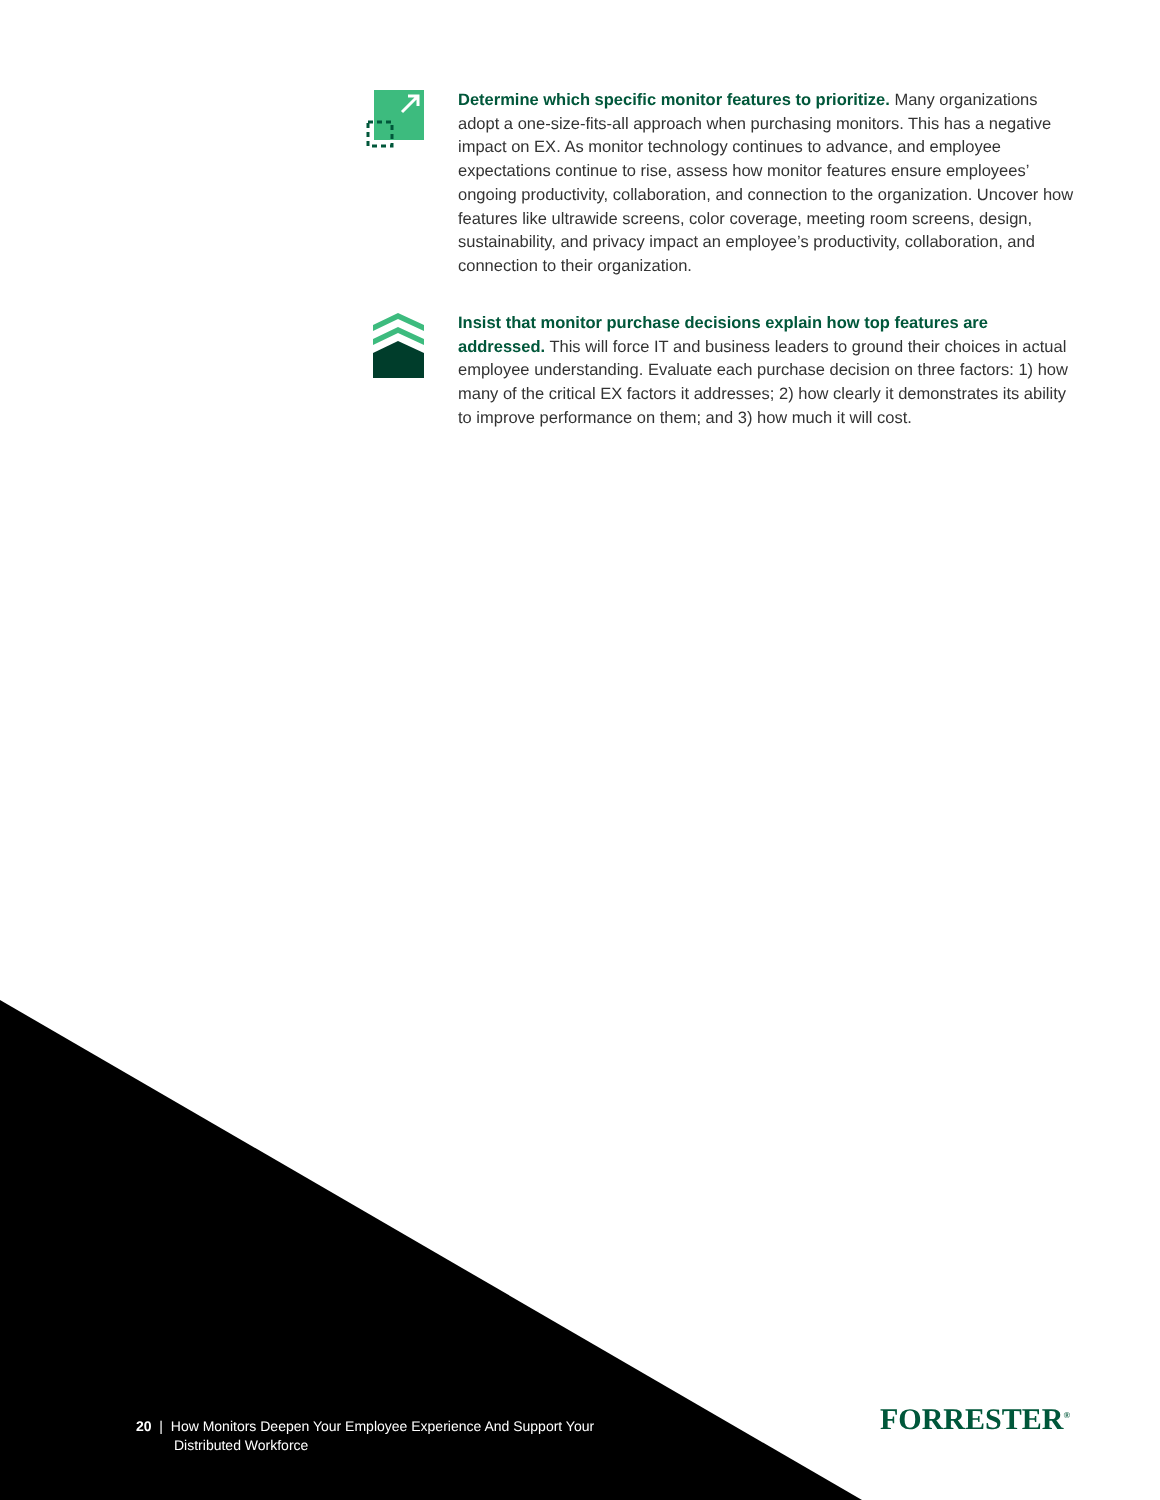Determine which specific monitor features to prioritize. Many organizations adopt a one-size-fits-all approach when purchasing monitors. This has a negative impact on EX. As monitor technology continues to advance, and employee expectations continue to rise, assess how monitor features ensure employees’ ongoing productivity, collaboration, and connection to the organization. Uncover how features like ultrawide screens, color coverage, meeting room screens, design, sustainability, and privacy impact an employee’s productivity, collaboration, and connection to their organization.
Insist that monitor purchase decisions explain how top features are addressed. This will force IT and business leaders to ground their choices in actual employee understanding. Evaluate each purchase decision on three factors: 1) how many of the critical EX factors it addresses; 2) how clearly it demonstrates its ability to improve performance on them; and 3) how much it will cost.
20 | How Monitors Deepen Your Employee Experience And Support Your
Distributed Workforce
FORRESTER<sup>®</sup>